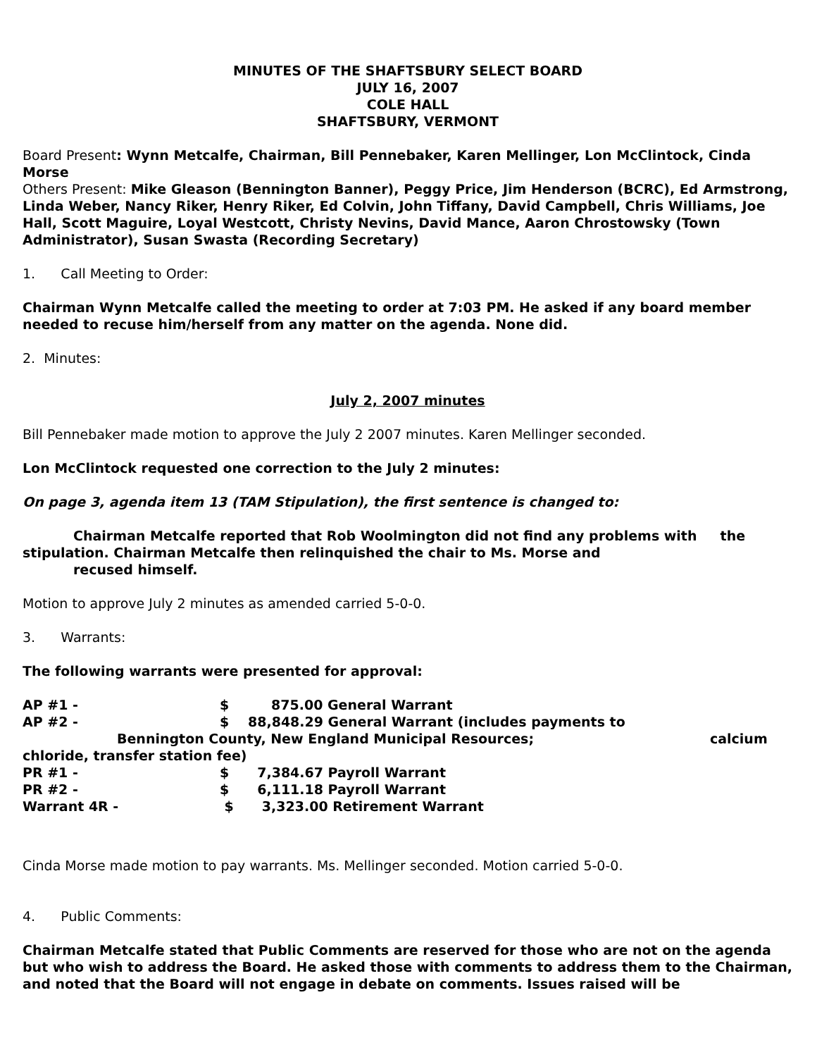MINUTES OF THE SHAFTSBURY SELECT BOARD
JULY 16, 2007
COLE HALL
SHAFTSBURY, VERMONT
Board Present: Wynn Metcalfe, Chairman, Bill Pennebaker, Karen Mellinger, Lon McClintock, Cinda Morse
Others Present: Mike Gleason (Bennington Banner), Peggy Price, Jim Henderson (BCRC), Ed Armstrong, Linda Weber, Nancy Riker, Henry Riker, Ed Colvin, John Tiffany, David Campbell, Chris Williams, Joe Hall, Scott Maguire, Loyal Westcott, Christy Nevins, David Mance, Aaron Chrostowsky (Town Administrator), Susan Swasta (Recording Secretary)
1. Call Meeting to Order:
Chairman Wynn Metcalfe called the meeting to order at 7:03 PM. He asked if any board member needed to recuse him/herself from any matter on the agenda. None did.
2. Minutes:
July 2, 2007 minutes
Bill Pennebaker made motion to approve the July 2 2007 minutes. Karen Mellinger seconded.
Lon McClintock requested one correction to the July 2 minutes:
On page 3, agenda item 13 (TAM Stipulation), the first sentence is changed to:
Chairman Metcalfe reported that Rob Woolmington did not find any problems with the stipulation. Chairman Metcalfe then relinquished the chair to Ms. Morse and
recused himself.
Motion to approve July 2 minutes as amended carried 5-0-0.
3. Warrants:
The following warrants were presented for approval:
AP #1 - $ 875.00 General Warrant AP #2 - $ 88,848.29 General Warrant (includes payments to
Bennington County, New England Municipal Resources; calcium
chloride, transfer station fee)
PR #1 - $ 7,384.67 Payroll Warrant PR #2 - $ 6,111.18 Payroll Warrant Warrant 4R - $ 3,323.00 Retirement Warrant
Cinda Morse made motion to pay warrants. Ms. Mellinger seconded. Motion carried 5-0-0.
4. Public Comments:
Chairman Metcalfe stated that Public Comments are reserved for those who are not on the agenda but who wish to address the Board. He asked those with comments to address them to the Chairman, and noted that the Board will not engage in debate on comments. Issues raised will be